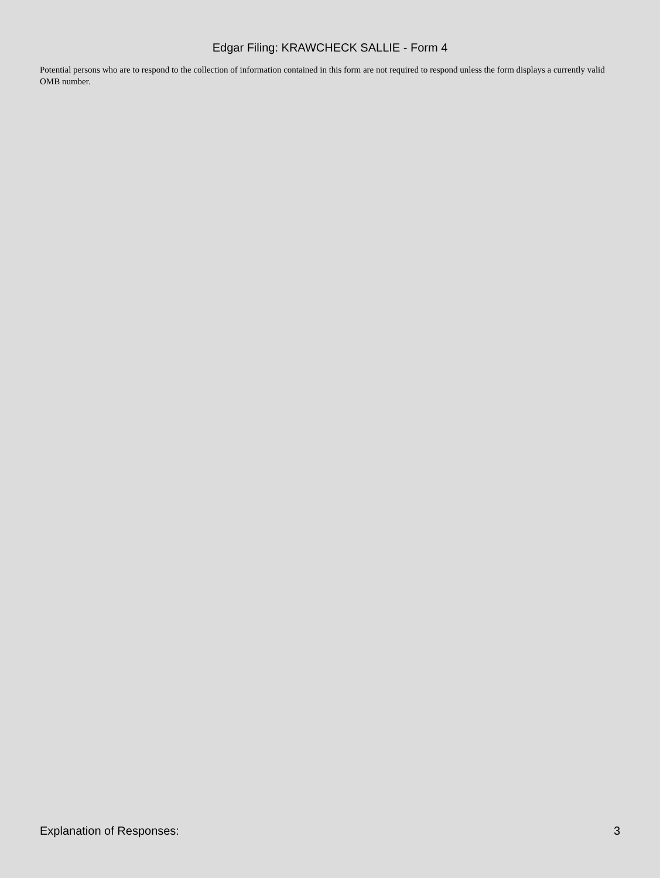Edgar Filing: KRAWCHECK SALLIE - Form 4
Potential persons who are to respond to the collection of information contained in this form are not required to respond unless the form displays a currently valid OMB number.
Explanation of Responses: 3